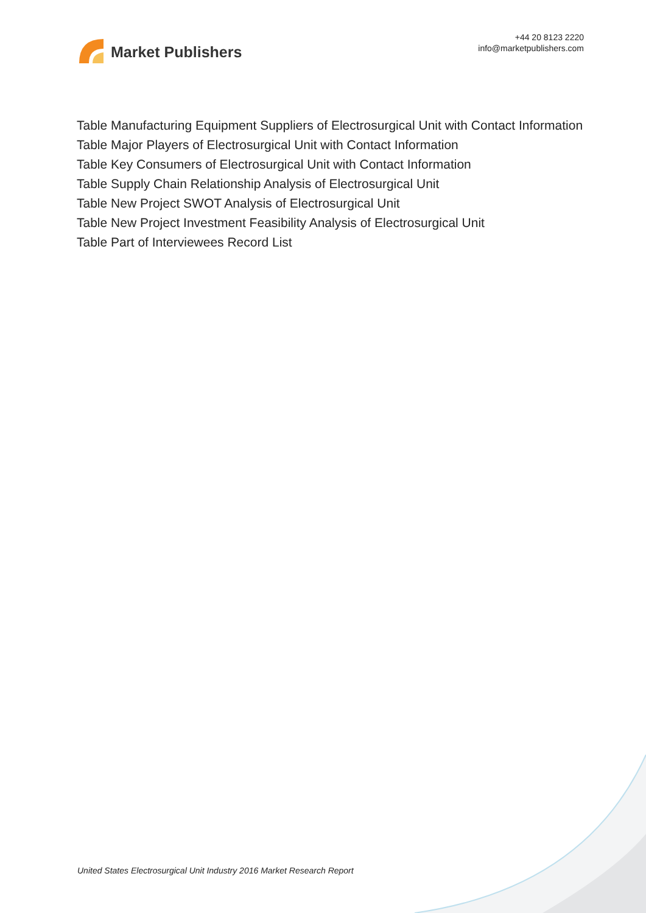Market Publishers
+44 20 8123 2220
info@marketpublishers.com
Table Manufacturing Equipment Suppliers of Electrosurgical Unit with Contact Information
Table Major Players of Electrosurgical Unit with Contact Information
Table Key Consumers of Electrosurgical Unit with Contact Information
Table Supply Chain Relationship Analysis of Electrosurgical Unit
Table New Project SWOT Analysis of Electrosurgical Unit
Table New Project Investment Feasibility Analysis of Electrosurgical Unit
Table Part of Interviewees Record List
United States Electrosurgical Unit Industry 2016 Market Research Report